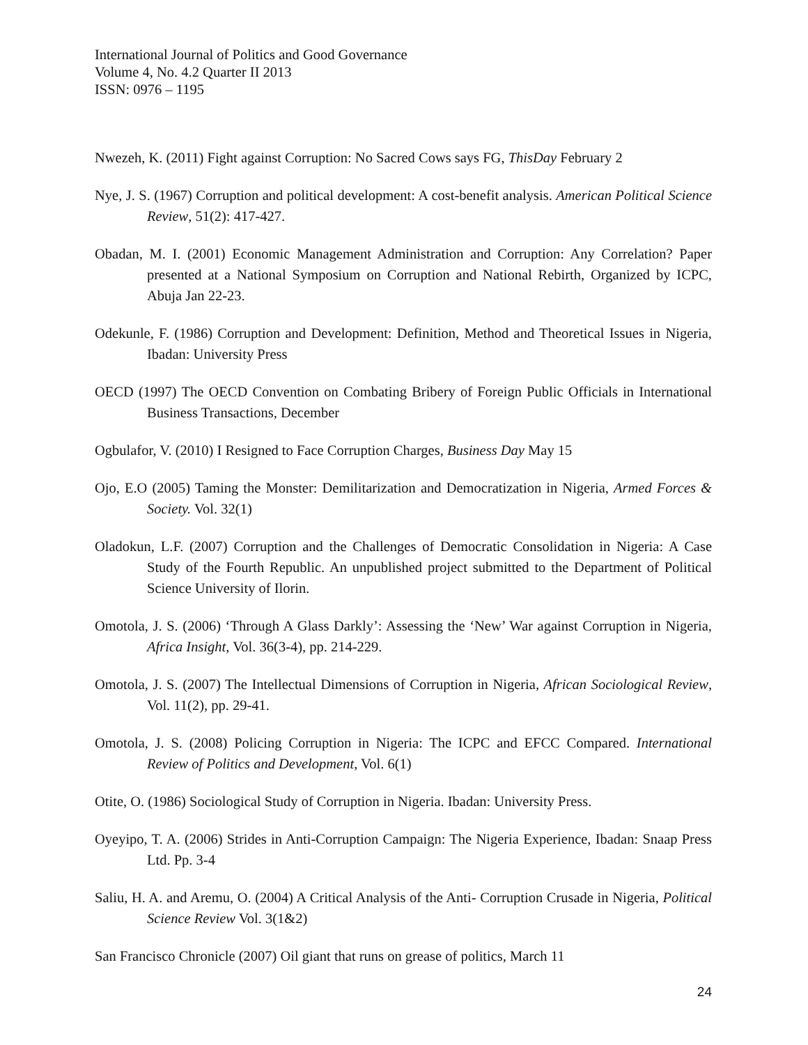International Journal of Politics and Good Governance
Volume 4, No. 4.2 Quarter II 2013
ISSN: 0976 – 1195
Nwezeh, K. (2011) Fight against Corruption: No Sacred Cows says FG, ThisDay February 2
Nye, J. S. (1967) Corruption and political development: A cost-benefit analysis. American Political Science Review, 51(2): 417-427.
Obadan, M. I. (2001) Economic Management Administration and Corruption: Any Correlation? Paper presented at a National Symposium on Corruption and National Rebirth, Organized by ICPC, Abuja Jan 22-23.
Odekunle, F. (1986) Corruption and Development: Definition, Method and Theoretical Issues in Nigeria, Ibadan: University Press
OECD (1997) The OECD Convention on Combating Bribery of Foreign Public Officials in International Business Transactions, December
Ogbulafor, V. (2010) I Resigned to Face Corruption Charges, Business Day May 15
Ojo, E.O (2005) Taming the Monster: Demilitarization and Democratization in Nigeria, Armed Forces & Society. Vol. 32(1)
Oladokun, L.F. (2007) Corruption and the Challenges of Democratic Consolidation in Nigeria: A Case Study of the Fourth Republic. An unpublished project submitted to the Department of Political Science University of Ilorin.
Omotola, J. S. (2006) ‘Through A Glass Darkly’: Assessing the ‘New’ War against Corruption in Nigeria, Africa Insight, Vol. 36(3-4), pp. 214-229.
Omotola, J. S. (2007) The Intellectual Dimensions of Corruption in Nigeria, African Sociological Review, Vol. 11(2), pp. 29-41.
Omotola, J. S. (2008) Policing Corruption in Nigeria: The ICPC and EFCC Compared. International Review of Politics and Development, Vol. 6(1)
Otite, O. (1986) Sociological Study of Corruption in Nigeria. Ibadan: University Press.
Oyeyipo, T. A. (2006) Strides in Anti-Corruption Campaign: The Nigeria Experience, Ibadan: Snaap Press Ltd. Pp. 3-4
Saliu, H. A. and Aremu, O. (2004) A Critical Analysis of the Anti- Corruption Crusade in Nigeria, Political Science Review Vol. 3(1&2)
San Francisco Chronicle (2007) Oil giant that runs on grease of politics, March 11
24